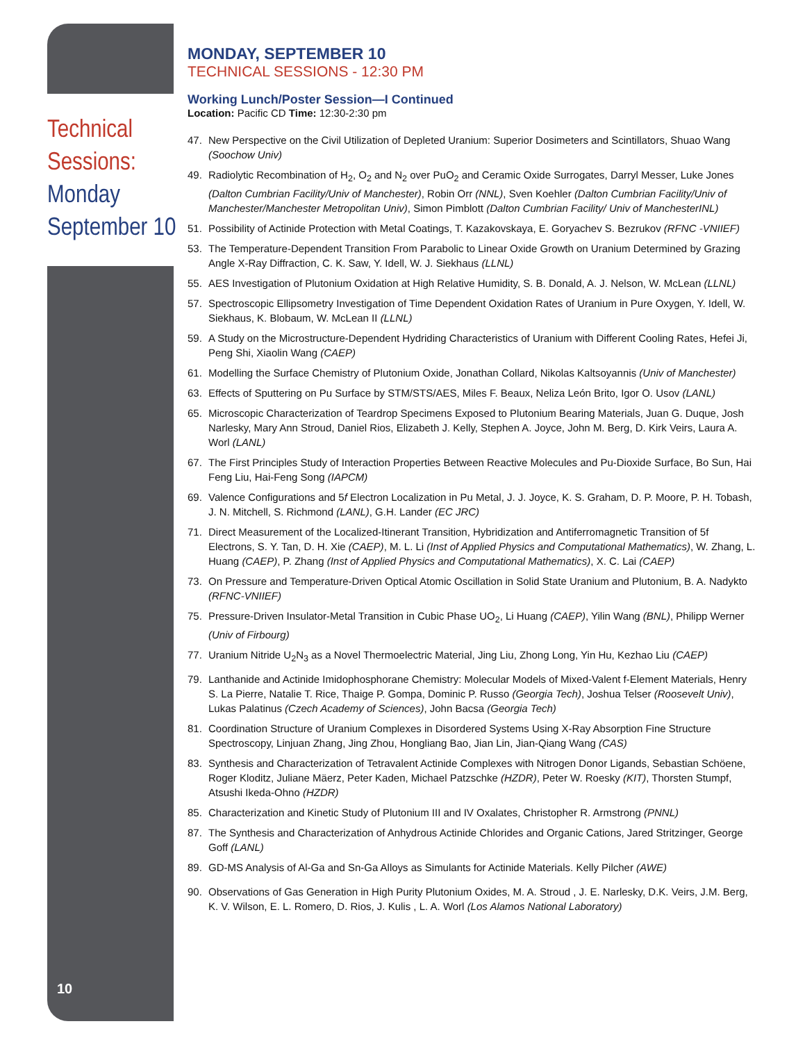Technical Sessions:
Monday September 10
10
MONDAY, SEPTEMBER 10
TECHNICAL SESSIONS - 12:30 PM
Working Lunch/Poster Session—I Continued
Location: Pacific CD Time: 12:30-2:30 pm
47. New Perspective on the Civil Utilization of Depleted Uranium: Superior Dosimeters and Scintillators, Shuao Wang (Soochow Univ)
49. Radiolytic Recombination of H<sub>2</sub>, O<sub>2</sub> and N<sub>2</sub> over PuO<sub>2</sub> and Ceramic Oxide Surrogates, Darryl Messer, Luke Jones (Dalton Cumbrian Facility/Univ of Manchester), Robin Orr (NNL), Sven Koehler (Dalton Cumbrian Facility/Univ of Manchester/Manchester Metropolitan Univ), Simon Pimblott (Dalton Cumbrian Facility/ Univ of ManchesterINL)
51. Possibility of Actinide Protection with Metal Coatings, T. Kazakovskaya, E. Goryachev S. Bezrukov (RFNC -VNIIEF)
53. The Temperature-Dependent Transition From Parabolic to Linear Oxide Growth on Uranium Determined by Grazing Angle X-Ray Diffraction, C. K. Saw, Y. Idell, W. J. Siekhaus (LLNL)
55. AES Investigation of Plutonium Oxidation at High Relative Humidity, S. B. Donald, A. J. Nelson, W. McLean (LLNL)
57. Spectroscopic Ellipsometry Investigation of Time Dependent Oxidation Rates of Uranium in Pure Oxygen, Y. Idell, W. Siekhaus, K. Blobaum, W. McLean II (LLNL)
59. A Study on the Microstructure-Dependent Hydriding Characteristics of Uranium with Different Cooling Rates, Hefei Ji, Peng Shi, Xiaolin Wang (CAEP)
61. Modelling the Surface Chemistry of Plutonium Oxide, Jonathan Collard, Nikolas Kaltsoyannis (Univ of Manchester)
63. Effects of Sputtering on Pu Surface by STM/STS/AES, Miles F. Beaux, Neliza León Brito, Igor O. Usov (LANL)
65. Microscopic Characterization of Teardrop Specimens Exposed to Plutonium Bearing Materials, Juan G. Duque, Josh Narlesky, Mary Ann Stroud, Daniel Rios, Elizabeth J. Kelly, Stephen A. Joyce, John M. Berg, D. Kirk Veirs, Laura A. Worl (LANL)
67. The First Principles Study of Interaction Properties Between Reactive Molecules and Pu-Dioxide Surface, Bo Sun, Hai Feng Liu, Hai-Feng Song (IAPCM)
69. Valence Configurations and 5f Electron Localization in Pu Metal, J. J. Joyce, K. S. Graham, D. P. Moore, P. H. Tobash, J. N. Mitchell, S. Richmond (LANL), G.H. Lander (EC JRC)
71. Direct Measurement of the Localized-Itinerant Transition, Hybridization and Antiferromagnetic Transition of 5f Electrons, S. Y. Tan, D. H. Xie (CAEP), M. L. Li (Inst of Applied Physics and Computational Mathematics), W. Zhang, L. Huang (CAEP), P. Zhang (Inst of Applied Physics and Computational Mathematics), X. C. Lai (CAEP)
73. On Pressure and Temperature-Driven Optical Atomic Oscillation in Solid State Uranium and Plutonium, B. A. Nadykto (RFNC-VNIIEF)
75. Pressure-Driven Insulator-Metal Transition in Cubic Phase UO<sub>2</sub>, Li Huang (CAEP), Yilin Wang (BNL), Philipp Werner (Univ of Firbourg)
77. Uranium Nitride U<sub>2</sub>N<sub>3</sub> as a Novel Thermoelectric Material, Jing Liu, Zhong Long, Yin Hu, Kezhao Liu (CAEP)
79. Lanthanide and Actinide Imidophosphorane Chemistry: Molecular Models of Mixed-Valent f-Element Materials, Henry S. La Pierre, Natalie T. Rice, Thaige P. Gompa, Dominic P. Russo (Georgia Tech), Joshua Telser (Roosevelt Univ), Lukas Palatinus (Czech Academy of Sciences), John Bacsa (Georgia Tech)
81. Coordination Structure of Uranium Complexes in Disordered Systems Using X-Ray Absorption Fine Structure Spectroscopy, Linjuan Zhang, Jing Zhou, Hongliang Bao, Jian Lin, Jian-Qiang Wang (CAS)
83. Synthesis and Characterization of Tetravalent Actinide Complexes with Nitrogen Donor Ligands, Sebastian Schöene, Roger Kloditz, Juliane Mäerz, Peter Kaden, Michael Patzschke (HZDR), Peter W. Roesky (KIT), Thorsten Stumpf, Atsushi Ikeda-Ohno (HZDR)
85. Characterization and Kinetic Study of Plutonium III and IV Oxalates, Christopher R. Armstrong (PNNL)
87. The Synthesis and Characterization of Anhydrous Actinide Chlorides and Organic Cations, Jared Stritzinger, George Goff (LANL)
89. GD-MS Analysis of Al-Ga and Sn-Ga Alloys as Simulants for Actinide Materials. Kelly Pilcher (AWE)
90. Observations of Gas Generation in High Purity Plutonium Oxides, M. A. Stroud , J. E. Narlesky, D.K. Veirs, J.M. Berg, K. V. Wilson, E. L. Romero, D. Rios, J. Kulis , L. A. Worl (Los Alamos National Laboratory)